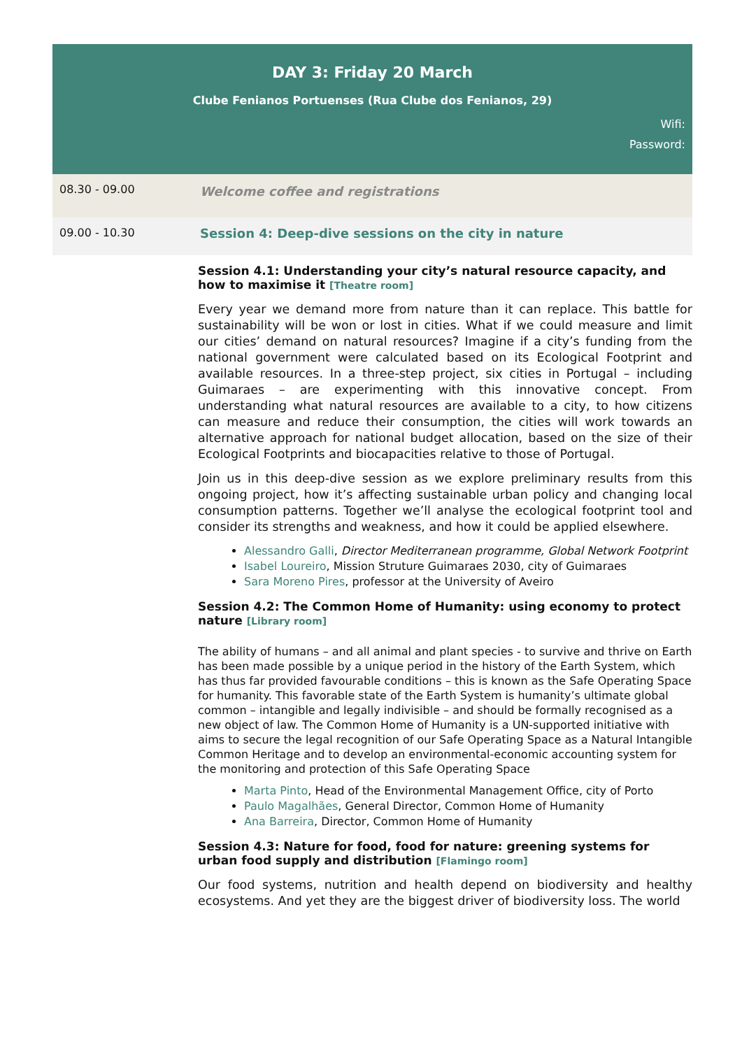DAY 3: Friday 20 March
Clube Fenianos Portuenses (Rua Clube dos Fenianos, 29)
Wifi:
Password:
| 08.30 - 09.00 | Welcome coffee and registrations |
| 09.00 - 10.30 | Session 4: Deep-dive sessions on the city in nature |
Session 4.1: Understanding your city’s natural resource capacity, and how to maximise it [Theatre room]
Every year we demand more from nature than it can replace. This battle for sustainability will be won or lost in cities. What if we could measure and limit our cities’ demand on natural resources? Imagine if a city’s funding from the national government were calculated based on its Ecological Footprint and available resources. In a three-step project, six cities in Portugal – including Guimaraes – are experimenting with this innovative concept. From understanding what natural resources are available to a city, to how citizens can measure and reduce their consumption, the cities will work towards an alternative approach for national budget allocation, based on the size of their Ecological Footprints and biocapacities relative to those of Portugal.
Join us in this deep-dive session as we explore preliminary results from this ongoing project, how it’s affecting sustainable urban policy and changing local consumption patterns. Together we’ll analyse the ecological footprint tool and consider its strengths and weakness, and how it could be applied elsewhere.
Alessandro Galli, Director Mediterranean programme, Global Network Footprint
Isabel Loureiro, Mission Struture Guimaraes 2030, city of Guimaraes
Sara Moreno Pires, professor at the University of Aveiro
Session 4.2: The Common Home of Humanity: using economy to protect nature [Library room]
The ability of humans – and all animal and plant species - to survive and thrive on Earth has been made possible by a unique period in the history of the Earth System, which has thus far provided favourable conditions – this is known as the Safe Operating Space for humanity. This favorable state of the Earth System is humanity’s ultimate global common – intangible and legally indivisible – and should be formally recognised as a new object of law. The Common Home of Humanity is a UN-supported initiative with aims to secure the legal recognition of our Safe Operating Space as a Natural Intangible Common Heritage and to develop an environmental-economic accounting system for the monitoring and protection of this Safe Operating Space
Marta Pinto, Head of the Environmental Management Office, city of Porto
Paulo Magalhães, General Director, Common Home of Humanity
Ana Barreira, Director, Common Home of Humanity
Session 4.3: Nature for food, food for nature: greening systems for urban food supply and distribution [Flamingo room]
Our food systems, nutrition and health depend on biodiversity and healthy ecosystems. And yet they are the biggest driver of biodiversity loss. The world